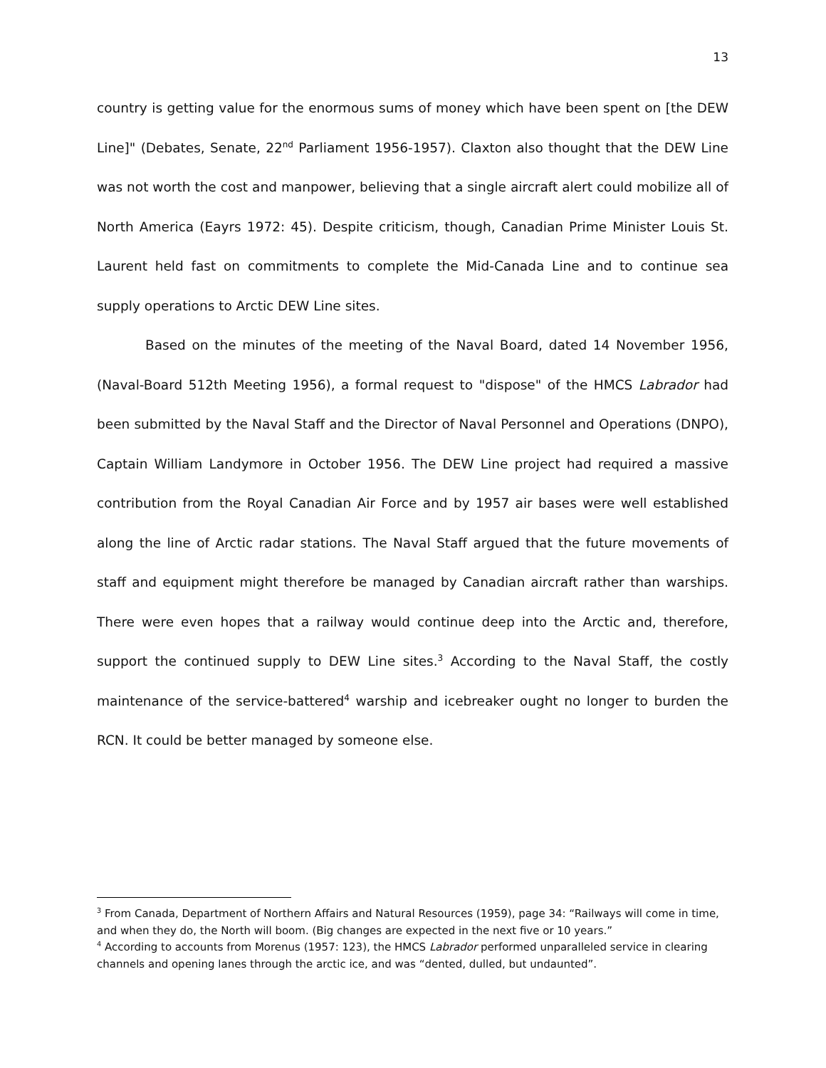13
country is getting value for the enormous sums of money which have been spent on [the DEW Line]" (Debates, Senate, 22<sup>nd</sup> Parliament 1956-1957). Claxton also thought that the DEW Line was not worth the cost and manpower, believing that a single aircraft alert could mobilize all of North America (Eayrs 1972: 45). Despite criticism, though, Canadian Prime Minister Louis St. Laurent held fast on commitments to complete the Mid-Canada Line and to continue sea supply operations to Arctic DEW Line sites.
Based on the minutes of the meeting of the Naval Board, dated 14 November 1956, (Naval-Board 512th Meeting 1956), a formal request to "dispose" of the HMCS Labrador had been submitted by the Naval Staff and the Director of Naval Personnel and Operations (DNPO), Captain William Landymore in October 1956. The DEW Line project had required a massive contribution from the Royal Canadian Air Force and by 1957 air bases were well established along the line of Arctic radar stations. The Naval Staff argued that the future movements of staff and equipment might therefore be managed by Canadian aircraft rather than warships. There were even hopes that a railway would continue deep into the Arctic and, therefore, support the continued supply to DEW Line sites.<sup>3</sup> According to the Naval Staff, the costly maintenance of the service-battered<sup>4</sup> warship and icebreaker ought no longer to burden the RCN. It could be better managed by someone else.
<sup>3</sup> From Canada, Department of Northern Affairs and Natural Resources (1959), page 34: “Railways will come in time, and when they do, the North will boom. (Big changes are expected in the next five or 10 years.”
<sup>4</sup> According to accounts from Morenus (1957: 123), the HMCS Labrador performed unparalleled service in clearing channels and opening lanes through the arctic ice, and was “dented, dulled, but undaunted”.